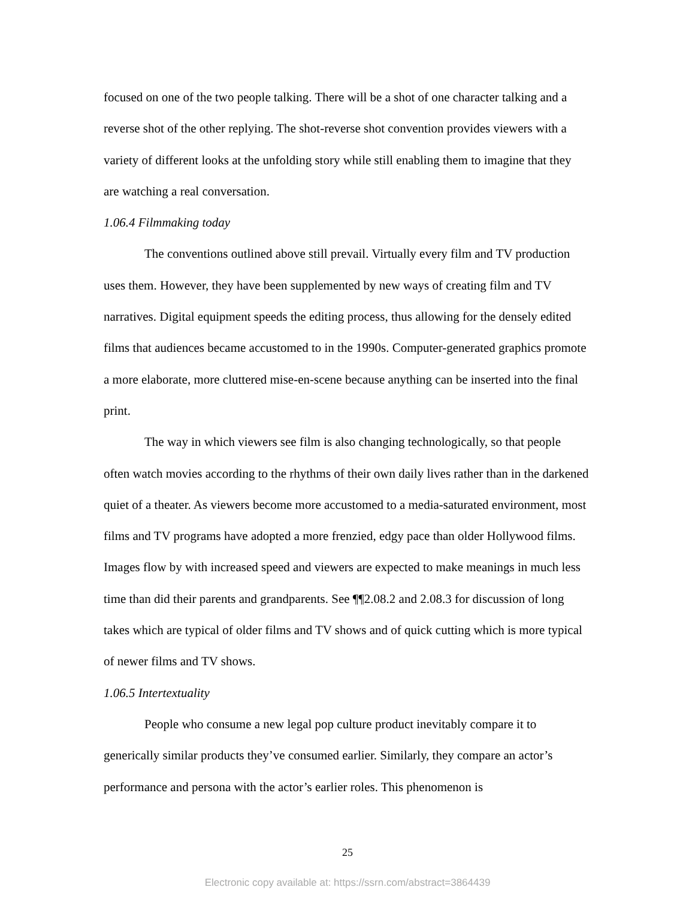focused on one of the two people talking. There will be a shot of one character talking and a reverse shot of the other replying. The shot-reverse shot convention provides viewers with a variety of different looks at the unfolding story while still enabling them to imagine that they are watching a real conversation.
1.06.4 Filmmaking today
The conventions outlined above still prevail. Virtually every film and TV production uses them. However, they have been supplemented by new ways of creating film and TV narratives. Digital equipment speeds the editing process, thus allowing for the densely edited films that audiences became accustomed to in the 1990s. Computer-generated graphics promote a more elaborate, more cluttered mise-en-scene because anything can be inserted into the final print.
The way in which viewers see film is also changing technologically, so that people often watch movies according to the rhythms of their own daily lives rather than in the darkened quiet of a theater. As viewers become more accustomed to a media-saturated environment, most films and TV programs have adopted a more frenzied, edgy pace than older Hollywood films. Images flow by with increased speed and viewers are expected to make meanings in much less time than did their parents and grandparents. See ¶¶2.08.2 and 2.08.3 for discussion of long takes which are typical of older films and TV shows and of quick cutting which is more typical of newer films and TV shows.
1.06.5 Intertextuality
People who consume a new legal pop culture product inevitably compare it to generically similar products they’ve consumed earlier. Similarly, they compare an actor’s performance and persona with the actor’s earlier roles. This phenomenon is
25
Electronic copy available at: https://ssrn.com/abstract=3864439